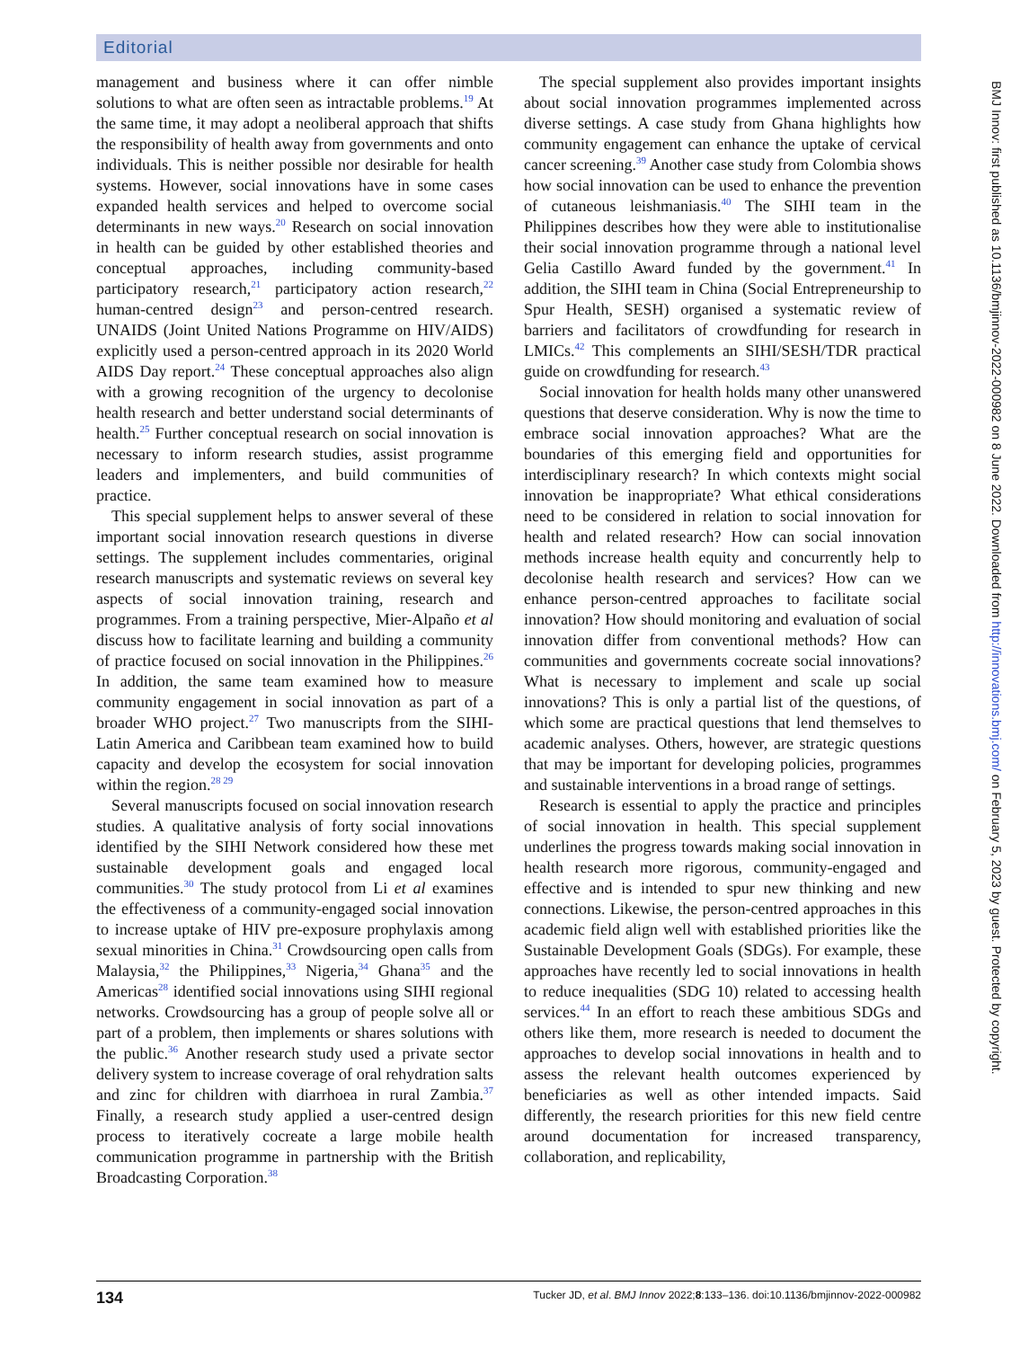Editorial
management and business where it can offer nimble solutions to what are often seen as intractable problems.<sup>19</sup> At the same time, it may adopt a neoliberal approach that shifts the responsibility of health away from governments and onto individuals. This is neither possible nor desirable for health systems. However, social innovations have in some cases expanded health services and helped to overcome social determinants in new ways.<sup>20</sup> Research on social innovation in health can be guided by other established theories and conceptual approaches, including community-based participatory research,<sup>21</sup> participatory action research,<sup>22</sup> human-centred design<sup>23</sup> and person-centred research. UNAIDS (Joint United Nations Programme on HIV/AIDS) explicitly used a person-centred approach in its 2020 World AIDS Day report.<sup>24</sup> These conceptual approaches also align with a growing recognition of the urgency to decolonise health research and better understand social determinants of health.<sup>25</sup> Further conceptual research on social innovation is necessary to inform research studies, assist programme leaders and implementers, and build communities of practice.
This special supplement helps to answer several of these important social innovation research questions in diverse settings. The supplement includes commentaries, original research manuscripts and systematic reviews on several key aspects of social innovation training, research and programmes. From a training perspective, Mier-Alpaño et al discuss how to facilitate learning and building a community of practice focused on social innovation in the Philippines.<sup>26</sup> In addition, the same team examined how to measure community engagement in social innovation as part of a broader WHO project.<sup>27</sup> Two manuscripts from the SIHI-Latin America and Caribbean team examined how to build capacity and develop the ecosystem for social innovation within the region.<sup>28 29</sup>
Several manuscripts focused on social innovation research studies. A qualitative analysis of forty social innovations identified by the SIHI Network considered how these met sustainable development goals and engaged local communities.<sup>30</sup> The study protocol from Li et al examines the effectiveness of a community-engaged social innovation to increase uptake of HIV pre-exposure prophylaxis among sexual minorities in China.<sup>31</sup> Crowdsourcing open calls from Malaysia,<sup>32</sup> the Philippines,<sup>33</sup> Nigeria,<sup>34</sup> Ghana<sup>35</sup> and the Americas<sup>28</sup> identified social innovations using SIHI regional networks. Crowdsourcing has a group of people solve all or part of a problem, then implements or shares solutions with the public.<sup>36</sup> Another research study used a private sector delivery system to increase coverage of oral rehydration salts and zinc for children with diarrhoea in rural Zambia.<sup>37</sup> Finally, a research study applied a user-centred design process to iteratively cocreate a large mobile health communication programme in partnership with the British Broadcasting Corporation.<sup>38</sup>
The special supplement also provides important insights about social innovation programmes implemented across diverse settings. A case study from Ghana highlights how community engagement can enhance the uptake of cervical cancer screening.<sup>39</sup> Another case study from Colombia shows how social innovation can be used to enhance the prevention of cutaneous leishmaniasis.<sup>40</sup> The SIHI team in the Philippines describes how they were able to institutionalise their social innovation programme through a national level Gelia Castillo Award funded by the government.<sup>41</sup> In addition, the SIHI team in China (Social Entrepreneurship to Spur Health, SESH) organised a systematic review of barriers and facilitators of crowdfunding for research in LMICs.<sup>42</sup> This complements an SIHI/SESH/TDR practical guide on crowdfunding for research.<sup>43</sup>
Social innovation for health holds many other unanswered questions that deserve consideration. Why is now the time to embrace social innovation approaches? What are the boundaries of this emerging field and opportunities for interdisciplinary research? In which contexts might social innovation be inappropriate? What ethical considerations need to be considered in relation to social innovation for health and related research? How can social innovation methods increase health equity and concurrently help to decolonise health research and services? How can we enhance person-centred approaches to facilitate social innovation? How should monitoring and evaluation of social innovation differ from conventional methods? How can communities and governments cocreate social innovations? What is necessary to implement and scale up social innovations? This is only a partial list of the questions, of which some are practical questions that lend themselves to academic analyses. Others, however, are strategic questions that may be important for developing policies, programmes and sustainable interventions in a broad range of settings.
Research is essential to apply the practice and principles of social innovation in health. This special supplement underlines the progress towards making social innovation in health research more rigorous, community-engaged and effective and is intended to spur new thinking and new connections. Likewise, the person-centred approaches in this academic field align well with established priorities like the Sustainable Development Goals (SDGs). For example, these approaches have recently led to social innovations in health to reduce inequalities (SDG 10) related to accessing health services.<sup>44</sup> In an effort to reach these ambitious SDGs and others like them, more research is needed to document the approaches to develop social innovations in health and to assess the relevant health outcomes experienced by beneficiaries as well as other intended impacts. Said differently, the research priorities for this new field centre around documentation for increased transparency, collaboration, and replicability,
BMJ Innov: first published as 10.1136/bmjinnov-2022-000982 on 8 June 2022. Downloaded from http://innovations.bmj.com/ on February 5, 2023 by guest. Protected by copyright.
134 Tucker JD, et al. BMJ Innov 2022;8:133–136. doi:10.1136/bmjinnov-2022-000982